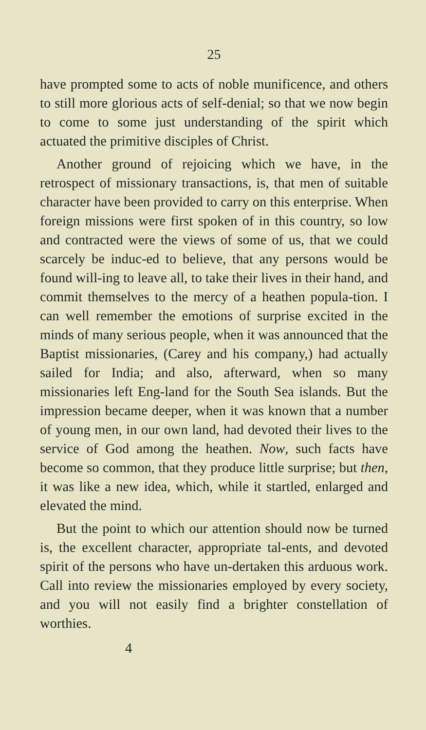25
have prompted some to acts of noble munificence, and others to still more glorious acts of self-denial; so that we now begin to come to some just understanding of the spirit which actuated the primitive disciples of Christ.
Another ground of rejoicing which we have, in the retrospect of missionary transactions, is, that men of suitable character have been provided to carry on this enterprise. When foreign missions were first spoken of in this country, so low and contracted were the views of some of us, that we could scarcely be induc-ed to believe, that any persons would be found will-ing to leave all, to take their lives in their hand, and commit themselves to the mercy of a heathen popula-tion. I can well remember the emotions of surprise excited in the minds of many serious people, when it was announced that the Baptist missionaries, (Carey and his company,) had actually sailed for India; and also, afterward, when so many missionaries left Eng-land for the South Sea islands. But the impression became deeper, when it was known that a number of young men, in our own land, had devoted their lives to the service of God among the heathen. Now, such facts have become so common, that they produce little surprise; but then, it was like a new idea, which, while it startled, enlarged and elevated the mind.
But the point to which our attention should now be turned is, the excellent character, appropriate tal-ents, and devoted spirit of the persons who have un-dertaken this arduous work. Call into review the missionaries employed by every society, and you will not easily find a brighter constellation of worthies.
4